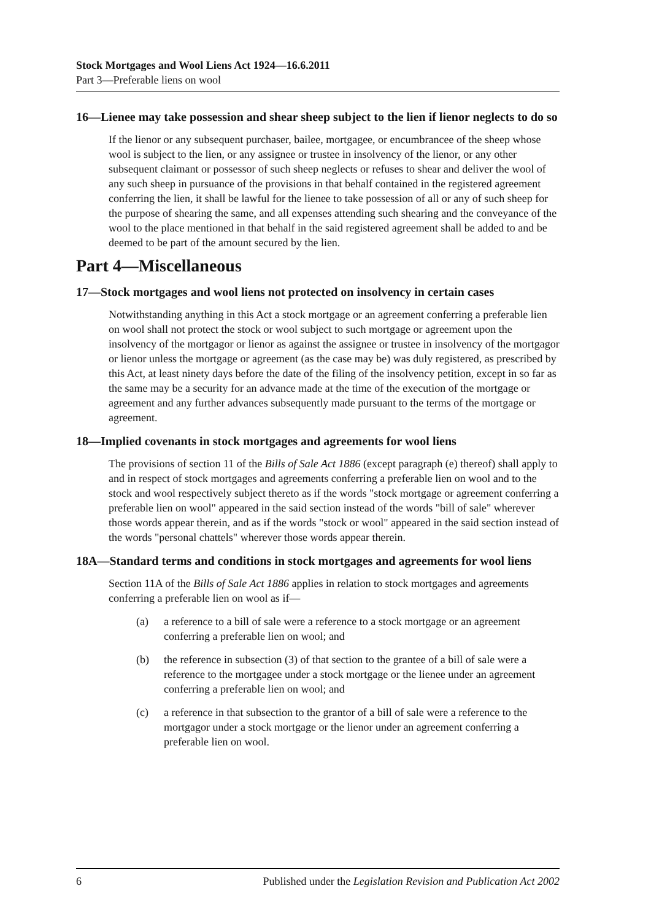Stock Mortgages and Wool Liens Act 1924—16.6.2011
Part 3—Preferable liens on wool
16—Lienee may take possession and shear sheep subject to the lien if lienor neglects to do so
If the lienor or any subsequent purchaser, bailee, mortgagee, or encumbrancee of the sheep whose wool is subject to the lien, or any assignee or trustee in insolvency of the lienor, or any other subsequent claimant or possessor of such sheep neglects or refuses to shear and deliver the wool of any such sheep in pursuance of the provisions in that behalf contained in the registered agreement conferring the lien, it shall be lawful for the lienee to take possession of all or any of such sheep for the purpose of shearing the same, and all expenses attending such shearing and the conveyance of the wool to the place mentioned in that behalf in the said registered agreement shall be added to and be deemed to be part of the amount secured by the lien.
Part 4—Miscellaneous
17—Stock mortgages and wool liens not protected on insolvency in certain cases
Notwithstanding anything in this Act a stock mortgage or an agreement conferring a preferable lien on wool shall not protect the stock or wool subject to such mortgage or agreement upon the insolvency of the mortgagor or lienor as against the assignee or trustee in insolvency of the mortgagor or lienor unless the mortgage or agreement (as the case may be) was duly registered, as prescribed by this Act, at least ninety days before the date of the filing of the insolvency petition, except in so far as the same may be a security for an advance made at the time of the execution of the mortgage or agreement and any further advances subsequently made pursuant to the terms of the mortgage or agreement.
18—Implied covenants in stock mortgages and agreements for wool liens
The provisions of section 11 of the Bills of Sale Act 1886 (except paragraph (e) thereof) shall apply to and in respect of stock mortgages and agreements conferring a preferable lien on wool and to the stock and wool respectively subject thereto as if the words "stock mortgage or agreement conferring a preferable lien on wool" appeared in the said section instead of the words "bill of sale" wherever those words appear therein, and as if the words "stock or wool" appeared in the said section instead of the words "personal chattels" wherever those words appear therein.
18A—Standard terms and conditions in stock mortgages and agreements for wool liens
Section 11A of the Bills of Sale Act 1886 applies in relation to stock mortgages and agreements conferring a preferable lien on wool as if—
(a) a reference to a bill of sale were a reference to a stock mortgage or an agreement conferring a preferable lien on wool; and
(b) the reference in subsection (3) of that section to the grantee of a bill of sale were a reference to the mortgagee under a stock mortgage or the lienee under an agreement conferring a preferable lien on wool; and
(c) a reference in that subsection to the grantor of a bill of sale were a reference to the mortgagor under a stock mortgage or the lienor under an agreement conferring a preferable lien on wool.
6 Published under the Legislation Revision and Publication Act 2002